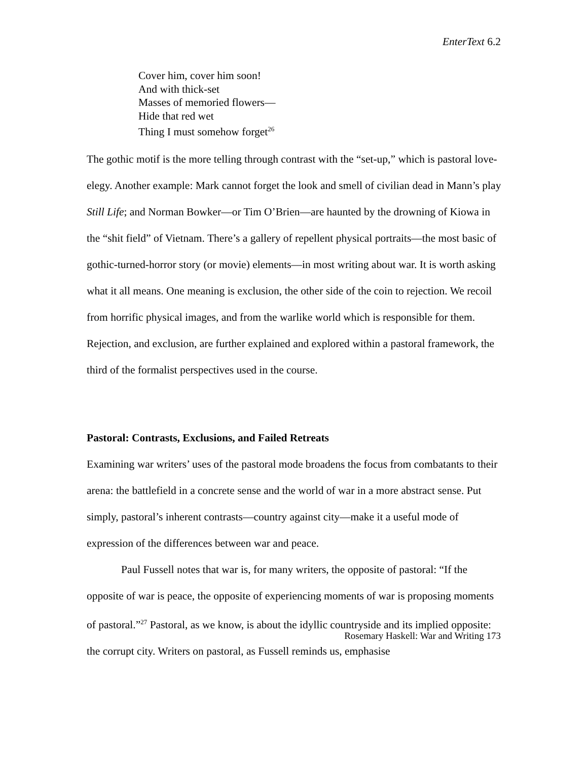EnterText 6.2
Cover him, cover him soon!
And with thick-set
Masses of memoried flowers—
Hide that red wet
Thing I must somehow forget<sup>26</sup>
The gothic motif is the more telling through contrast with the “set-up,” which is pastoral love-elegy. Another example: Mark cannot forget the look and smell of civilian dead in Mann’s play Still Life; and Norman Bowker—or Tim O’Brien—are haunted by the drowning of Kiowa in the “shit field” of Vietnam. There’s a gallery of repellent physical portraits—the most basic of gothic-turned-horror story (or movie) elements—in most writing about war. It is worth asking what it all means. One meaning is exclusion, the other side of the coin to rejection. We recoil from horrific physical images, and from the warlike world which is responsible for them. Rejection, and exclusion, are further explained and explored within a pastoral framework, the third of the formalist perspectives used in the course.
Pastoral: Contrasts, Exclusions, and Failed Retreats
Examining war writers’ uses of the pastoral mode broadens the focus from combatants to their arena: the battlefield in a concrete sense and the world of war in a more abstract sense. Put simply, pastoral’s inherent contrasts—country against city—make it a useful mode of expression of the differences between war and peace.
Paul Fussell notes that war is, for many writers, the opposite of pastoral: “If the opposite of war is peace, the opposite of experiencing moments of war is proposing moments of pastoral.”<sup>27</sup> Pastoral, as we know, is about the idyllic countryside and its implied opposite: the corrupt city. Writers on pastoral, as Fussell reminds us, emphasise
Rosemary Haskell: War and Writing 173